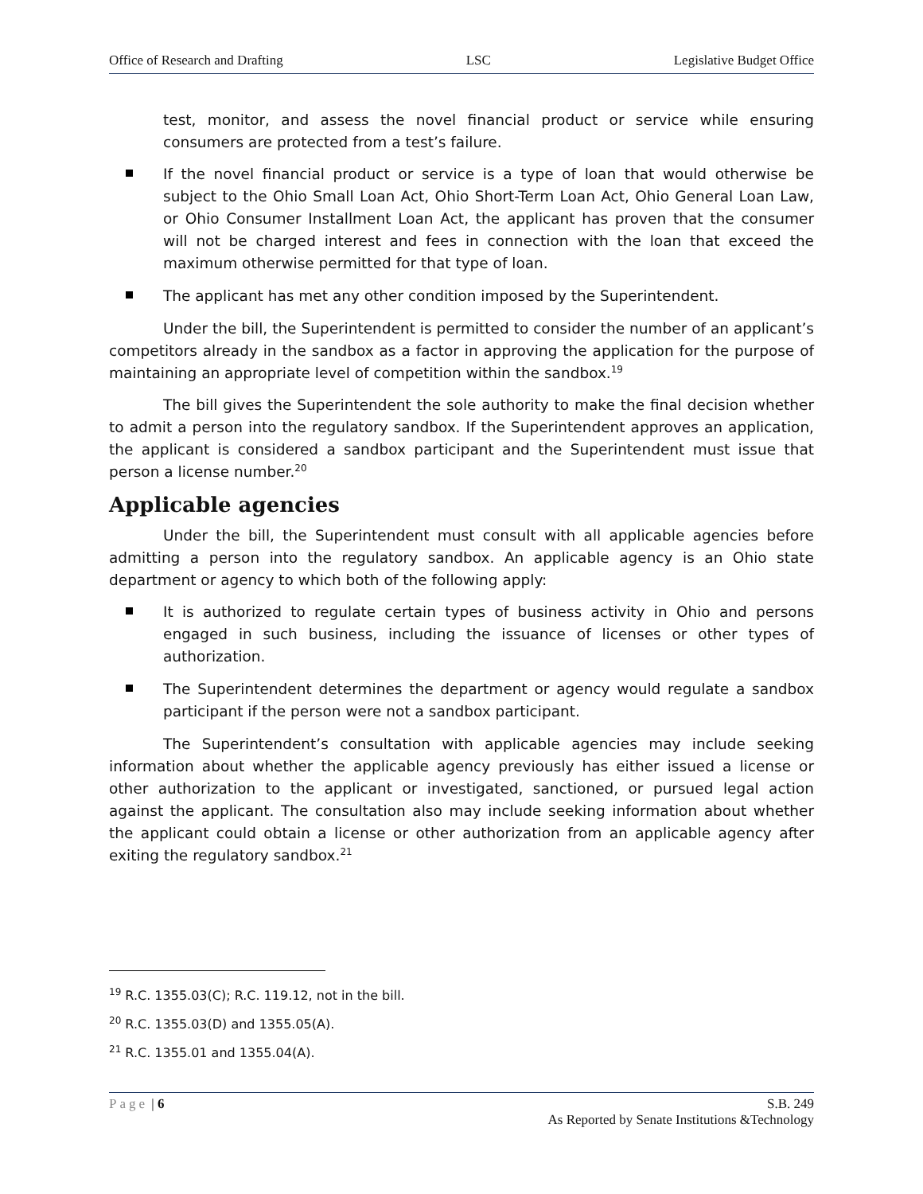Office of Research and Drafting LSC Legislative Budget Office
test, monitor, and assess the novel financial product or service while ensuring consumers are protected from a test’s failure.
If the novel financial product or service is a type of loan that would otherwise be subject to the Ohio Small Loan Act, Ohio Short-Term Loan Act, Ohio General Loan Law, or Ohio Consumer Installment Loan Act, the applicant has proven that the consumer will not be charged interest and fees in connection with the loan that exceed the maximum otherwise permitted for that type of loan.
The applicant has met any other condition imposed by the Superintendent.
Under the bill, the Superintendent is permitted to consider the number of an applicant’s competitors already in the sandbox as a factor in approving the application for the purpose of maintaining an appropriate level of competition within the sandbox.<sup>19</sup>
The bill gives the Superintendent the sole authority to make the final decision whether to admit a person into the regulatory sandbox. If the Superintendent approves an application, the applicant is considered a sandbox participant and the Superintendent must issue that person a license number.<sup>20</sup>
Applicable agencies
Under the bill, the Superintendent must consult with all applicable agencies before admitting a person into the regulatory sandbox. An applicable agency is an Ohio state department or agency to which both of the following apply:
It is authorized to regulate certain types of business activity in Ohio and persons engaged in such business, including the issuance of licenses or other types of authorization.
The Superintendent determines the department or agency would regulate a sandbox participant if the person were not a sandbox participant.
The Superintendent’s consultation with applicable agencies may include seeking information about whether the applicable agency previously has either issued a license or other authorization to the applicant or investigated, sanctioned, or pursued legal action against the applicant. The consultation also may include seeking information about whether the applicant could obtain a license or other authorization from an applicable agency after exiting the regulatory sandbox.<sup>21</sup>
<sup>19</sup> R.C. 1355.03(C); R.C. 119.12, not in the bill.
<sup>20</sup> R.C. 1355.03(D) and 1355.05(A).
<sup>21</sup> R.C. 1355.01 and 1355.04(A).
Page | 6 S.B. 249
As Reported by Senate Institutions &Technology